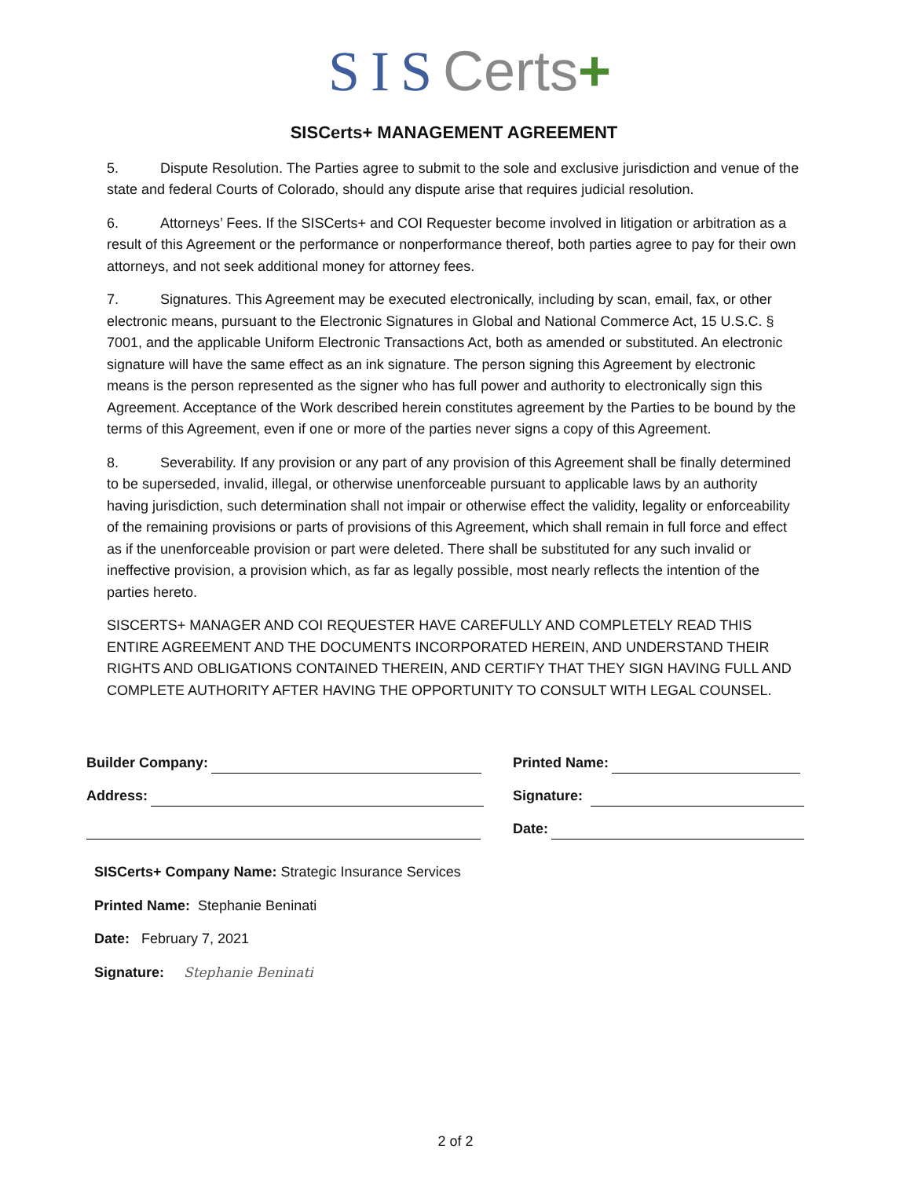SIS Certs+
SISCerts+ MANAGEMENT AGREEMENT
5. Dispute Resolution. The Parties agree to submit to the sole and exclusive jurisdiction and venue of the state and federal Courts of Colorado, should any dispute arise that requires judicial resolution.
6. Attorneys’ Fees. If the SISCerts+ and COI Requester become involved in litigation or arbitration as a result of this Agreement or the performance or nonperformance thereof, both parties agree to pay for their own attorneys, and not seek additional money for attorney fees.
7. Signatures. This Agreement may be executed electronically, including by scan, email, fax, or other electronic means, pursuant to the Electronic Signatures in Global and National Commerce Act, 15 U.S.C. § 7001, and the applicable Uniform Electronic Transactions Act, both as amended or substituted. An electronic signature will have the same effect as an ink signature. The person signing this Agreement by electronic means is the person represented as the signer who has full power and authority to electronically sign this Agreement. Acceptance of the Work described herein constitutes agreement by the Parties to be bound by the terms of this Agreement, even if one or more of the parties never signs a copy of this Agreement.
8. Severability. If any provision or any part of any provision of this Agreement shall be finally determined to be superseded, invalid, illegal, or otherwise unenforceable pursuant to applicable laws by an authority having jurisdiction, such determination shall not impair or otherwise effect the validity, legality or enforceability of the remaining provisions or parts of provisions of this Agreement, which shall remain in full force and effect as if the unenforceable provision or part were deleted. There shall be substituted for any such invalid or ineffective provision, a provision which, as far as legally possible, most nearly reflects the intention of the parties hereto.
SISCERTS+ MANAGER AND COI REQUESTER HAVE CAREFULLY AND COMPLETELY READ THIS ENTIRE AGREEMENT AND THE DOCUMENTS INCORPORATED HEREIN, AND UNDERSTAND THEIR RIGHTS AND OBLIGATIONS CONTAINED THEREIN, AND CERTIFY THAT THEY SIGN HAVING FULL AND COMPLETE AUTHORITY AFTER HAVING THE OPPORTUNITY TO CONSULT WITH LEGAL COUNSEL.
Builder Company:
Address:
Printed Name:
Signature:
Date:
SISCerts+ Company Name: Strategic Insurance Services
Printed Name: Stephanie Beninati
Date: February 7, 2021
Signature: Stephanie Beninati
2 of 2